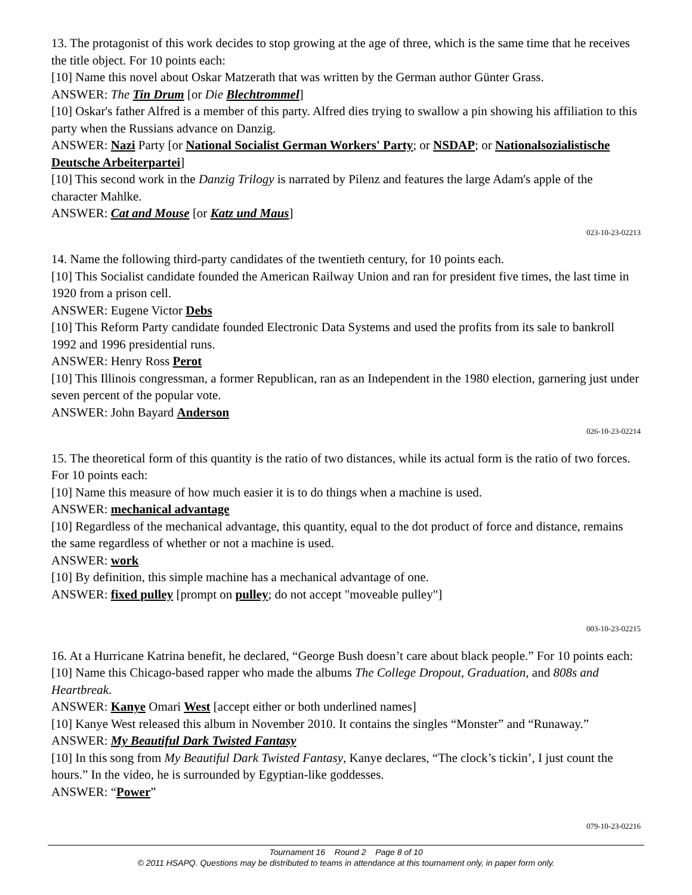13. The protagonist of this work decides to stop growing at the age of three, which is the same time that he receives the title object. For 10 points each:
[10] Name this novel about Oskar Matzerath that was written by the German author Günter Grass.
ANSWER: The Tin Drum [or Die Blechtrommel]
[10] Oskar's father Alfred is a member of this party. Alfred dies trying to swallow a pin showing his affiliation to this party when the Russians advance on Danzig.
ANSWER: Nazi Party [or National Socialist German Workers' Party; or NSDAP; or Nationalsozialistische Deutsche Arbeiterpartei]
[10] This second work in the Danzig Trilogy is narrated by Pilenz and features the large Adam's apple of the character Mahlke.
ANSWER: Cat and Mouse [or Katz und Maus]
023-10-23-02213
14. Name the following third-party candidates of the twentieth century, for 10 points each.
[10] This Socialist candidate founded the American Railway Union and ran for president five times, the last time in 1920 from a prison cell.
ANSWER: Eugene Victor Debs
[10] This Reform Party candidate founded Electronic Data Systems and used the profits from its sale to bankroll 1992 and 1996 presidential runs.
ANSWER: Henry Ross Perot
[10] This Illinois congressman, a former Republican, ran as an Independent in the 1980 election, garnering just under seven percent of the popular vote.
ANSWER: John Bayard Anderson
026-10-23-02214
15. The theoretical form of this quantity is the ratio of two distances, while its actual form is the ratio of two forces. For 10 points each:
[10] Name this measure of how much easier it is to do things when a machine is used.
ANSWER: mechanical advantage
[10] Regardless of the mechanical advantage, this quantity, equal to the dot product of force and distance, remains the same regardless of whether or not a machine is used.
ANSWER: work
[10] By definition, this simple machine has a mechanical advantage of one.
ANSWER: fixed pulley [prompt on pulley; do not accept "moveable pulley"]
003-10-23-02215
16. At a Hurricane Katrina benefit, he declared, “George Bush doesn’t care about black people.” For 10 points each:
[10] Name this Chicago-based rapper who made the albums The College Dropout, Graduation, and 808s and Heartbreak.
ANSWER: Kanye Omari West [accept either or both underlined names]
[10] Kanye West released this album in November 2010. It contains the singles “Monster” and “Runaway.”
ANSWER: My Beautiful Dark Twisted Fantasy
[10] In this song from My Beautiful Dark Twisted Fantasy, Kanye declares, “The clock’s tickin’, I just count the hours.” In the video, he is surrounded by Egyptian-like goddesses.
ANSWER: “Power”
079-10-23-02216
Tournament 16 Round 2 Page 8 of 10
© 2011 HSAPQ. Questions may be distributed to teams in attendance at this tournament only, in paper form only.